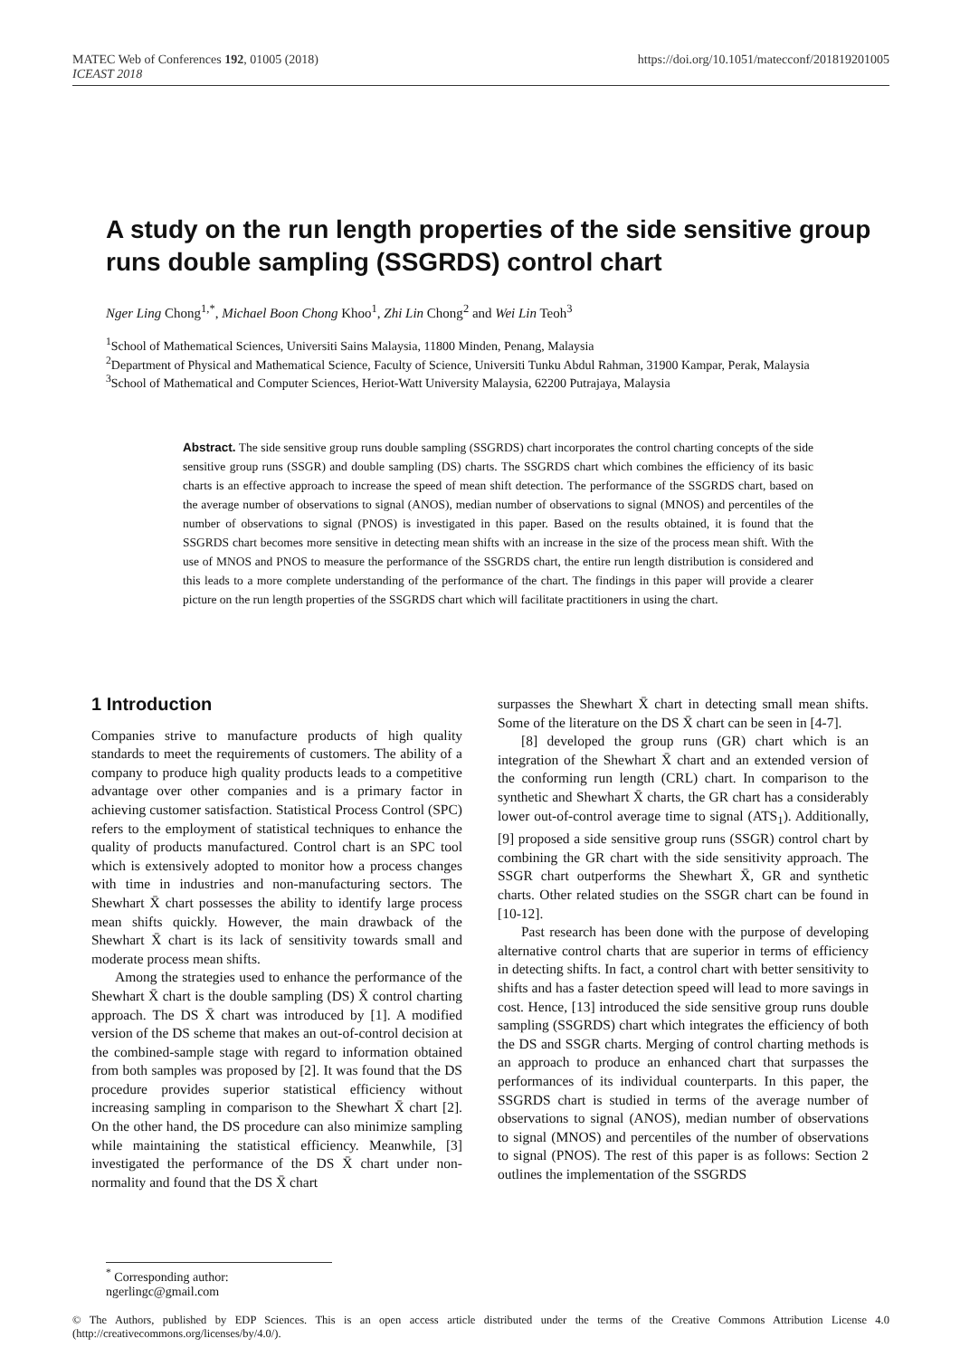MATEC Web of Conferences 192, 01005 (2018)
ICEAST 2018
https://doi.org/10.1051/matecconf/201819201005
A study on the run length properties of the side sensitive group runs double sampling (SSGRDS) control chart
Nger Ling Chong<sup>1,*</sup>, Michael Boon Chong Khoo<sup>1</sup>, Zhi Lin Chong<sup>2</sup> and Wei Lin Teoh<sup>3</sup>
<sup>1</sup> School of Mathematical Sciences, Universiti Sains Malaysia, 11800 Minden, Penang, Malaysia
<sup>2</sup> Department of Physical and Mathematical Science, Faculty of Science, Universiti Tunku Abdul Rahman, 31900 Kampar, Perak, Malaysia
<sup>3</sup> School of Mathematical and Computer Sciences, Heriot-Watt University Malaysia, 62200 Putrajaya, Malaysia
Abstract. The side sensitive group runs double sampling (SSGRDS) chart incorporates the control charting concepts of the side sensitive group runs (SSGR) and double sampling (DS) charts. The SSGRDS chart which combines the efficiency of its basic charts is an effective approach to increase the speed of mean shift detection. The performance of the SSGRDS chart, based on the average number of observations to signal (ANOS), median number of observations to signal (MNOS) and percentiles of the number of observations to signal (PNOS) is investigated in this paper. Based on the results obtained, it is found that the SSGRDS chart becomes more sensitive in detecting mean shifts with an increase in the size of the process mean shift. With the use of MNOS and PNOS to measure the performance of the SSGRDS chart, the entire run length distribution is considered and this leads to a more complete understanding of the performance of the chart. The findings in this paper will provide a clearer picture on the run length properties of the SSGRDS chart which will facilitate practitioners in using the chart.
1 Introduction
Companies strive to manufacture products of high quality standards to meet the requirements of customers. The ability of a company to produce high quality products leads to a competitive advantage over other companies and is a primary factor in achieving customer satisfaction. Statistical Process Control (SPC) refers to the employment of statistical techniques to enhance the quality of products manufactured. Control chart is an SPC tool which is extensively adopted to monitor how a process changes with time in industries and non-manufacturing sectors. The Shewhart X̄ chart possesses the ability to identify large process mean shifts quickly. However, the main drawback of the Shewhart X̄ chart is its lack of sensitivity towards small and moderate process mean shifts.
Among the strategies used to enhance the performance of the Shewhart X̄ chart is the double sampling (DS) X̄ control charting approach. The DS X̄ chart was introduced by [1]. A modified version of the DS scheme that makes an out-of-control decision at the combined-sample stage with regard to information obtained from both samples was proposed by [2]. It was found that the DS procedure provides superior statistical efficiency without increasing sampling in comparison to the Shewhart X̄ chart [2]. On the other hand, the DS procedure can also minimize sampling while maintaining the statistical efficiency. Meanwhile, [3] investigated the performance of the DS X̄ chart under non-normality and found that the DS X̄ chart
surpasses the Shewhart X̄ chart in detecting small mean shifts. Some of the literature on the DS X̄ chart can be seen in [4-7].
[8] developed the group runs (GR) chart which is an integration of the Shewhart X̄ chart and an extended version of the conforming run length (CRL) chart. In comparison to the synthetic and Shewhart X̄ charts, the GR chart has a considerably lower out-of-control average time to signal (ATS<sub>1</sub>). Additionally, [9] proposed a side sensitive group runs (SSGR) control chart by combining the GR chart with the side sensitivity approach. The SSGR chart outperforms the Shewhart X̄, GR and synthetic charts. Other related studies on the SSGR chart can be found in [10-12].
Past research has been done with the purpose of developing alternative control charts that are superior in terms of efficiency in detecting shifts. In fact, a control chart with better sensitivity to shifts and has a faster detection speed will lead to more savings in cost. Hence, [13] introduced the side sensitive group runs double sampling (SSGRDS) chart which integrates the efficiency of both the DS and SSGR charts. Merging of control charting methods is an approach to produce an enhanced chart that surpasses the performances of its individual counterparts. In this paper, the SSGRDS chart is studied in terms of the average number of observations to signal (ANOS), median number of observations to signal (MNOS) and percentiles of the number of observations to signal (PNOS). The rest of this paper is as follows: Section 2 outlines the implementation of the SSGRDS
<sup>*</sup> Corresponding author: ngerlingc@gmail.com
© The Authors, published by EDP Sciences. This is an open access article distributed under the terms of the Creative Commons Attribution License 4.0 (http://creativecommons.org/licenses/by/4.0/).